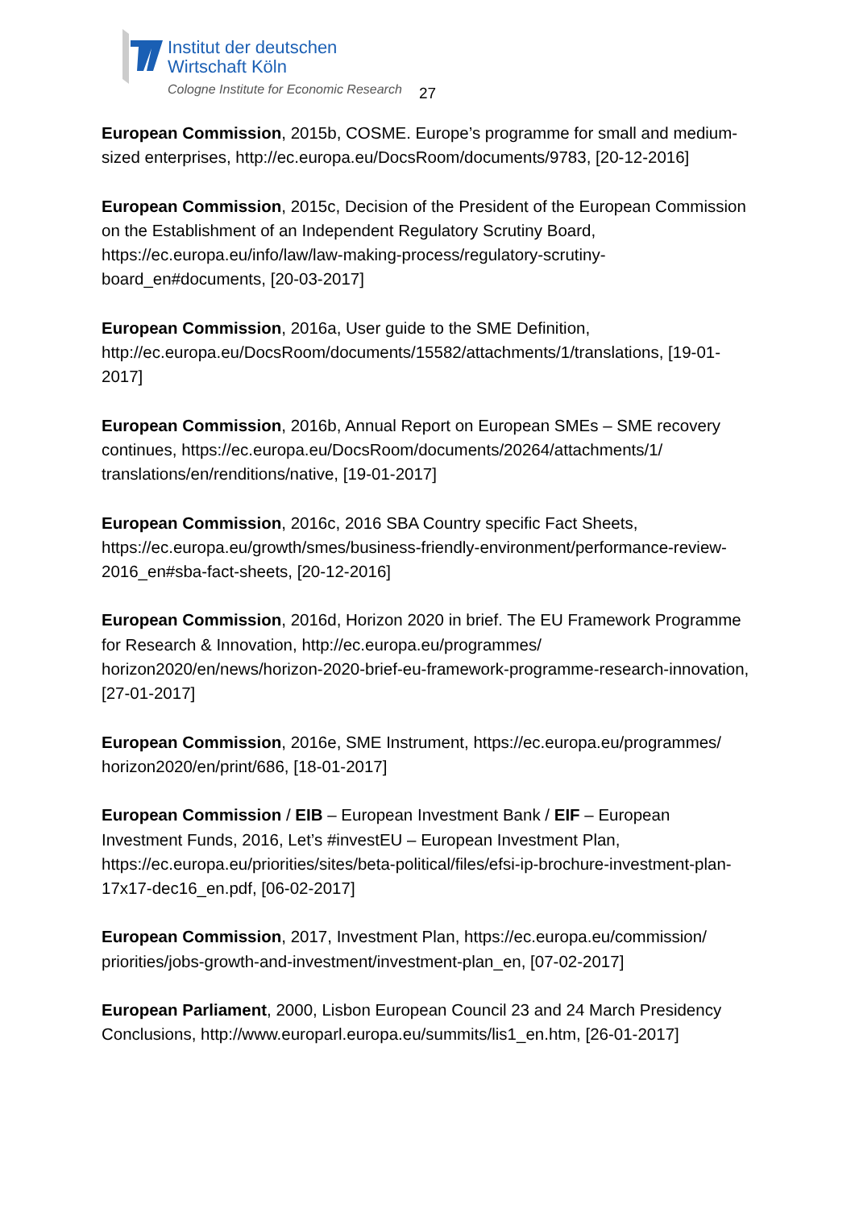Institut der deutschen
Wirtschaft Köln
Cologne Institute for Economic Research
27
European Commission, 2015b, COSME. Europe’s programme for small and medium-sized enterprises, http://ec.europa.eu/DocsRoom/documents/9783, [20-12-2016]
European Commission, 2015c, Decision of the President of the European Commission on the Establishment of an Independent Regulatory Scrutiny Board, https://ec.europa.eu/info/law/law-making-process/regulatory-scrutiny-board_en#documents, [20-03-2017]
European Commission, 2016a, User guide to the SME Definition, http://ec.europa.eu/DocsRoom/documents/15582/attachments/1/translations, [19-01-2017]
European Commission, 2016b, Annual Report on European SMEs – SME recovery continues, https://ec.europa.eu/DocsRoom/documents/20264/attachments/1/ translations/en/renditions/native, [19-01-2017]
European Commission, 2016c, 2016 SBA Country specific Fact Sheets, https://ec.europa.eu/growth/smes/business-friendly-environment/performance-review-2016_en#sba-fact-sheets, [20-12-2016]
European Commission, 2016d, Horizon 2020 in brief. The EU Framework Programme for Research & Innovation, http://ec.europa.eu/programmes/ horizon2020/en/news/horizon-2020-brief-eu-framework-programme-research-innovation, [27-01-2017]
European Commission, 2016e, SME Instrument, https://ec.europa.eu/programmes/ horizon2020/en/print/686, [18-01-2017]
European Commission / EIB – European Investment Bank / EIF – European Investment Funds, 2016, Let’s #investEU – European Investment Plan, https://ec.europa.eu/priorities/sites/beta-political/files/efsi-ip-brochure-investment-plan-17x17-dec16_en.pdf, [06-02-2017]
European Commission, 2017, Investment Plan, https://ec.europa.eu/commission/ priorities/jobs-growth-and-investment/investment-plan_en, [07-02-2017]
European Parliament, 2000, Lisbon European Council 23 and 24 March Presidency Conclusions, http://www.europarl.europa.eu/summits/lis1_en.htm, [26-01-2017]